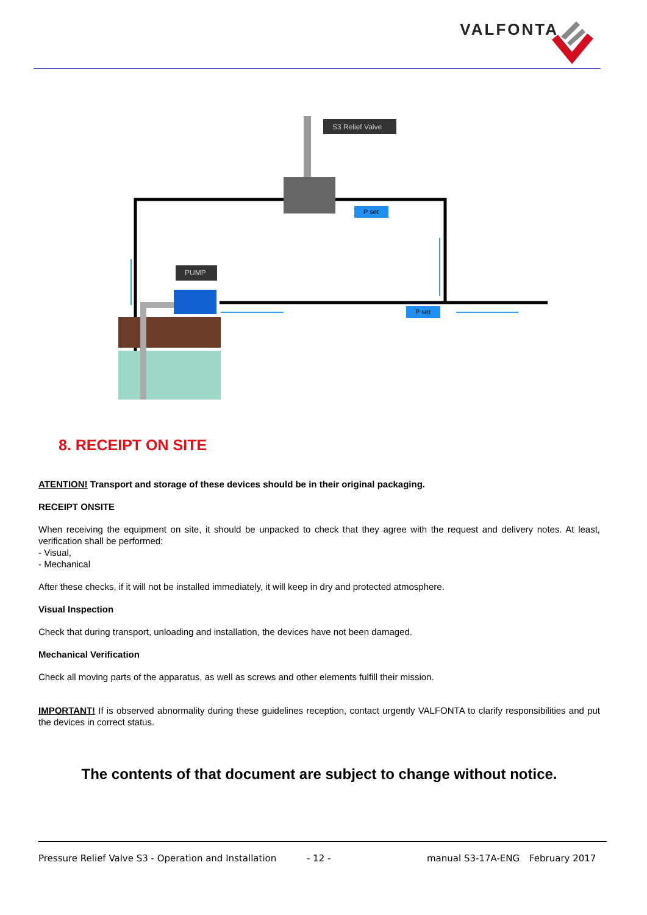VALFONTA
S3 Relief Valve
PUMP
P set
P set
8. RECEIPT ON SITE
ATENTION! Transport and storage of these devices should be in their original packaging.
RECEIPT ONSITE
When receiving the equipment on site, it should be unpacked to check that they agree with the request and delivery notes. At least, verification shall be performed:
- Visual,
- Mechanical
After these checks, if it will not be installed immediately, it will keep in dry and protected atmosphere.
Visual Inspection
Check that during transport, unloading and installation, the devices have not been damaged.
Mechanical Verification
Check all moving parts of the apparatus, as well as screws and other elements fulfill their mission.
IMPORTANT! If is observed abnormality during these guidelines reception, contact urgently VALFONTA to clarify responsibilities and put the devices in correct status.
The contents of that document are subject to change without notice.
Pressure Relief Valve S3 - Operation and Installation - 12 - manual S3-17A-ENG February 2017